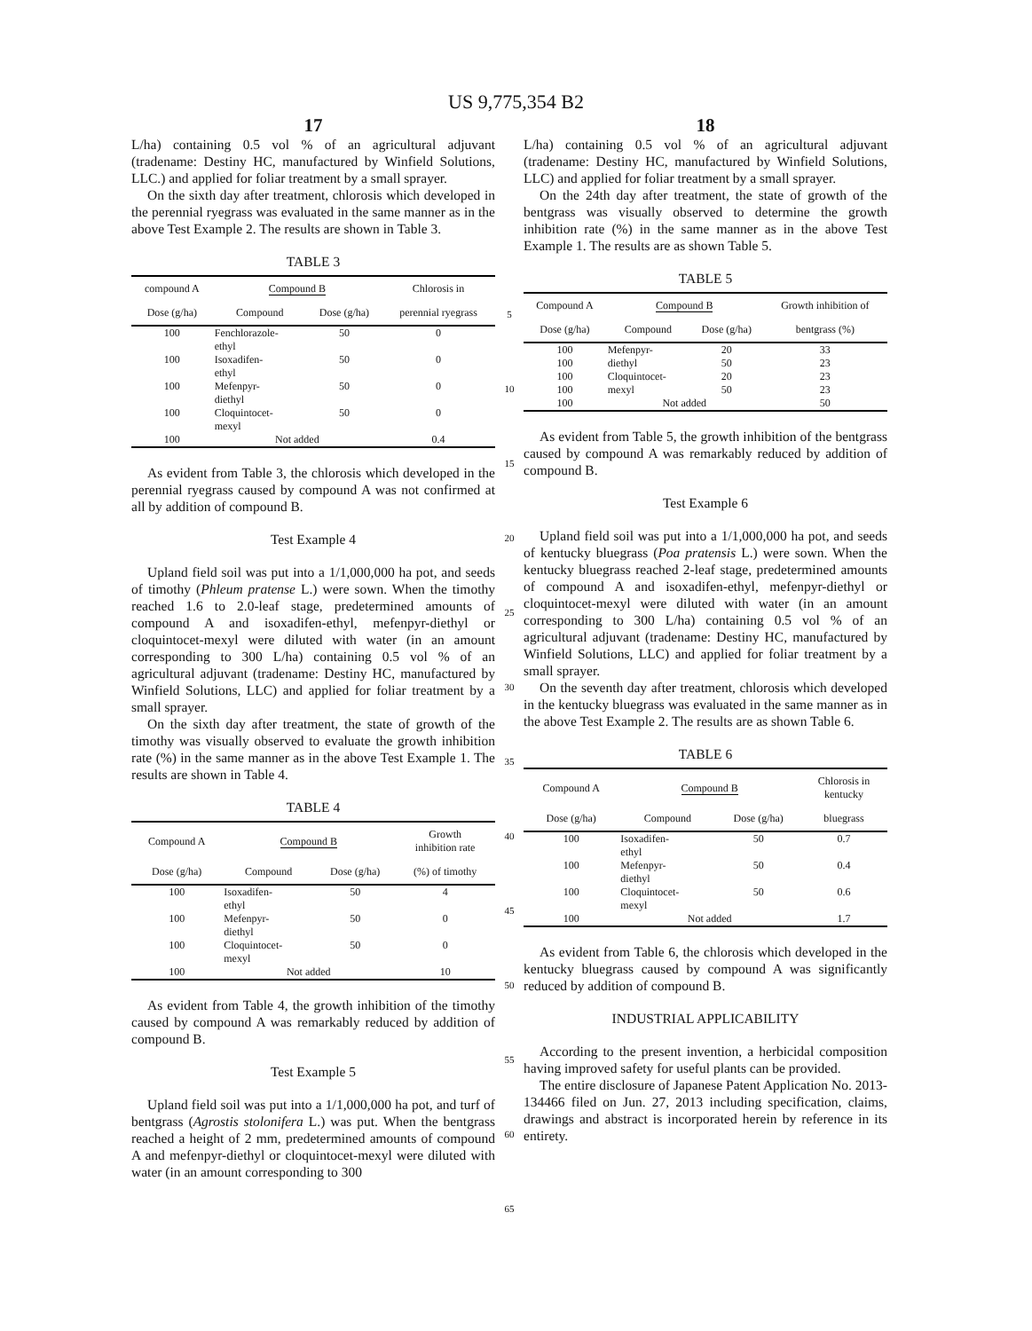US 9,775,354 B2
17
L/ha) containing 0.5 vol % of an agricultural adjuvant (tradename: Destiny HC, manufactured by Winfield Solutions, LLC.) and applied for foliar treatment by a small sprayer.
On the sixth day after treatment, chlorosis which developed in the perennial ryegrass was evaluated in the same manner as in the above Test Example 2. The results are shown in Table 3.
TABLE 3
| compound A | Compound B | | Chlorosis in |
| --- | --- | --- | --- |
| Dose (g/ha) | Compound | Dose (g/ha) | perennial ryegrass |
| 100 | Fenchlorazole- ethyl | 50 | 0 |
| 100 | Isoxadifen- ethyl | 50 | 0 |
| 100 | Mefenpyr- diethyl | 50 | 0 |
| 100 | Cloquintocet- mexyl | 50 | 0 |
| 100 | Not added | | 0.4 |
As evident from Table 3, the chlorosis which developed in the perennial ryegrass caused by compound A was not confirmed at all by addition of compound B.
Test Example 4
Upland field soil was put into a 1/1,000,000 ha pot, and seeds of timothy (Phleum pratense L.) were sown. When the timothy reached 1.6 to 2.0-leaf stage, predetermined amounts of compound A and isoxadifen-ethyl, mefenpyr-diethyl or cloquintocet-mexyl were diluted with water (in an amount corresponding to 300 L/ha) containing 0.5 vol % of an agricultural adjuvant (tradename: Destiny HC, manufactured by Winfield Solutions, LLC) and applied for foliar treatment by a small sprayer.
On the sixth day after treatment, the state of growth of the timothy was visually observed to evaluate the growth inhibition rate (%) in the same manner as in the above Test Example 1. The results are shown in Table 4.
TABLE 4
| Compound A | Compound B | | Growth inhibition rate |
| --- | --- | --- | --- |
| Dose (g/ha) | Compound | Dose (g/ha) | (%) of timothy |
| 100 | Isoxadifen- ethyl | 50 | 4 |
| 100 | Mefenpyr- diethyl | 50 | 0 |
| 100 | Cloquintocet- mexyl | 50 | 0 |
| 100 | Not added | | 10 |
As evident from Table 4, the growth inhibition of the timothy caused by compound A was remarkably reduced by addition of compound B.
Test Example 5
Upland field soil was put into a 1/1,000,000 ha pot, and turf of bentgrass (Agrostis stolonifera L.) was put. When the bentgrass reached a height of 2 mm, predetermined amounts of compound A and mefenpyr-diethyl or cloquintocet-mexyl were diluted with water (in an amount corresponding to 300
5
10
15
20
25
30
35
40
45
50
55
60
65
18
L/ha) containing 0.5 vol % of an agricultural adjuvant (tradename: Destiny HC, manufactured by Winfield Solutions, LLC) and applied for foliar treatment by a small sprayer.
On the 24th day after treatment, the state of growth of the bentgrass was visually observed to determine the growth inhibition rate (%) in the same manner as in the above Test Example 1. The results are as shown Table 5.
TABLE 5
| Compound A | Compound B | | Growth inhibition of |
| --- | --- | --- | --- |
| Dose (g/ha) | Compound | Dose (g/ha) | bentgrass (%) |
| 100 | Mefenpyr- | 20 | 33 |
| 100 | diethyl | 50 | 23 |
| 100 | Cloquintocet- | 20 | 23 |
| 100 | mexyl | 50 | 23 |
| 100 | Not added | | 50 |
As evident from Table 5, the growth inhibition of the bentgrass caused by compound A was remarkably reduced by addition of compound B.
Test Example 6
Upland field soil was put into a 1/1,000,000 ha pot, and seeds of kentucky bluegrass (Poa pratensis L.) were sown. When the kentucky bluegrass reached 2-leaf stage, predetermined amounts of compound A and isoxadifen-ethyl, mefenpyr-diethyl or cloquintocet-mexyl were diluted with water (in an amount corresponding to 300 L/ha) containing 0.5 vol % of an agricultural adjuvant (tradename: Destiny HC, manufactured by Winfield Solutions, LLC) and applied for foliar treatment by a small sprayer.
On the seventh day after treatment, chlorosis which developed in the kentucky bluegrass was evaluated in the same manner as in the above Test Example 2. The results are as shown Table 6.
TABLE 6
| Compound A | Compound B | | Chlorosis in kentucky |
| --- | --- | --- | --- |
| Dose (g/ha) | Compound | Dose (g/ha) | bluegrass |
| 100 | Isoxadifen- ethyl | 50 | 0.7 |
| 100 | Mefenpyr- diethyl | 50 | 0.4 |
| 100 | Cloquintocet- mexyl | 50 | 0.6 |
| 100 | Not added | | 1.7 |
As evident from Table 6, the chlorosis which developed in the kentucky bluegrass caused by compound A was significantly reduced by addition of compound B.
INDUSTRIAL APPLICABILITY
According to the present invention, a herbicidal composition having improved safety for useful plants can be provided.
The entire disclosure of Japanese Patent Application No. 2013-134466 filed on Jun. 27, 2013 including specification, claims, drawings and abstract is incorporated herein by reference in its entirety.